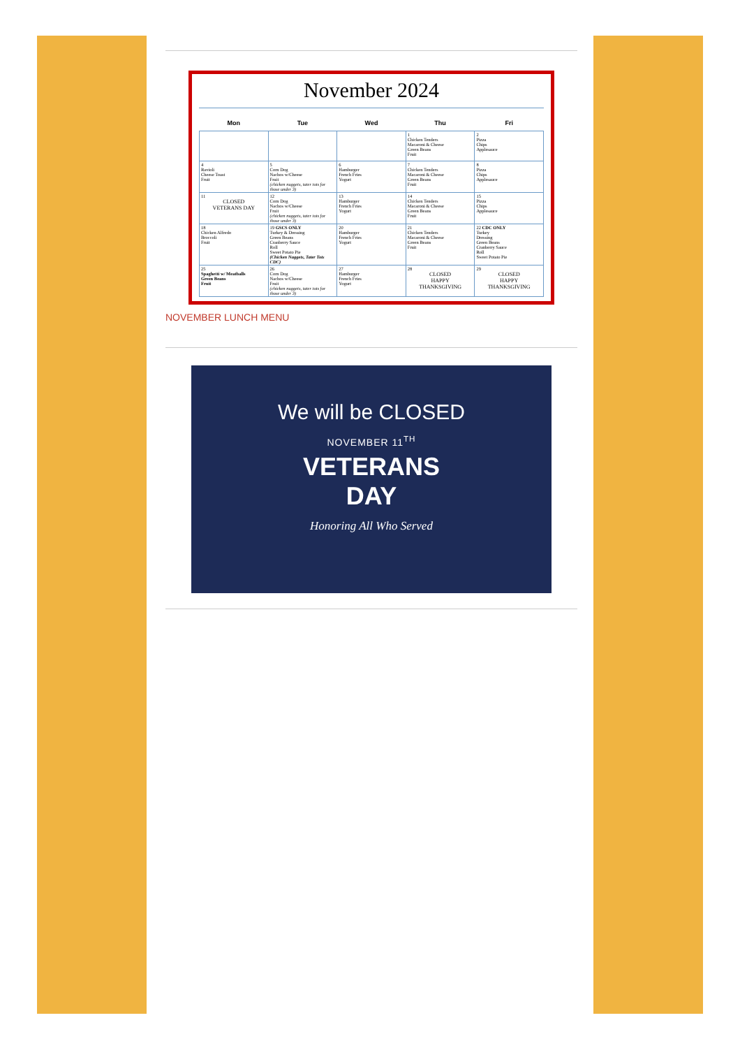November 2024
| Mon | Tue | Wed | Thu | Fri |
| --- | --- | --- | --- | --- |
| | | | 1 Chicken Tenders Macaroni & Cheese Green Beans Fruit | 2 Pizza Chips Applesauce |
| 4 Ravioli Cheese Toast Fruit | 5 Corn Dog Nachos w/Cheese Fruit (chicken nuggets, tater tots for those under 3) | 6 Hamburger French Fries Yogurt | 7 Chicken Tenders Macaroni & Cheese Green Beans Fruit | 8 Pizza Chips Applesauce |
| 11 CLOSED VETERANS DAY | 12 Corn Dog Nachos w/Cheese Fruit (chicken nuggets, tater tots for those under 3) | 13 Hamburger French Fries Yogurt | 14 Chicken Tenders Macaroni & Cheese Green Beans Fruit | 15 Pizza Chips Applesauce |
| 18 Chicken Alfredo Broccoli Fruit | 19 GSCS ONLY Turkey & Dressing Green Beans Cranberry Sauce Roll Sweet Potato Pie (Chicken Nuggets, Tater Tots CDC) | 20 Hamburger French Fries Yogurt | 21 Chicken Tenders Macaroni & Cheese Green Beans Fruit | 22 CDC ONLY Turkey Dressing Green Beans Cranberry Sauce Roll Sweet Potato Pie |
| 25 Spaghetti w/ Meatballs Green Beans Fruit | 26 Corn Dog Nachos w/Cheese Fruit (chicken nuggets, tater tots for those under 3) | 27 Hamburger French Fries Yogurt | 28 CLOSED HAPPY THANKSGIVING | 29 CLOSED HAPPY THANKSGIVING |
NOVEMBER LUNCH MENU
We will be CLOSED
NOVEMBER 11<sup>TH</sup>
VETERANS
DAY
Honoring All Who Served